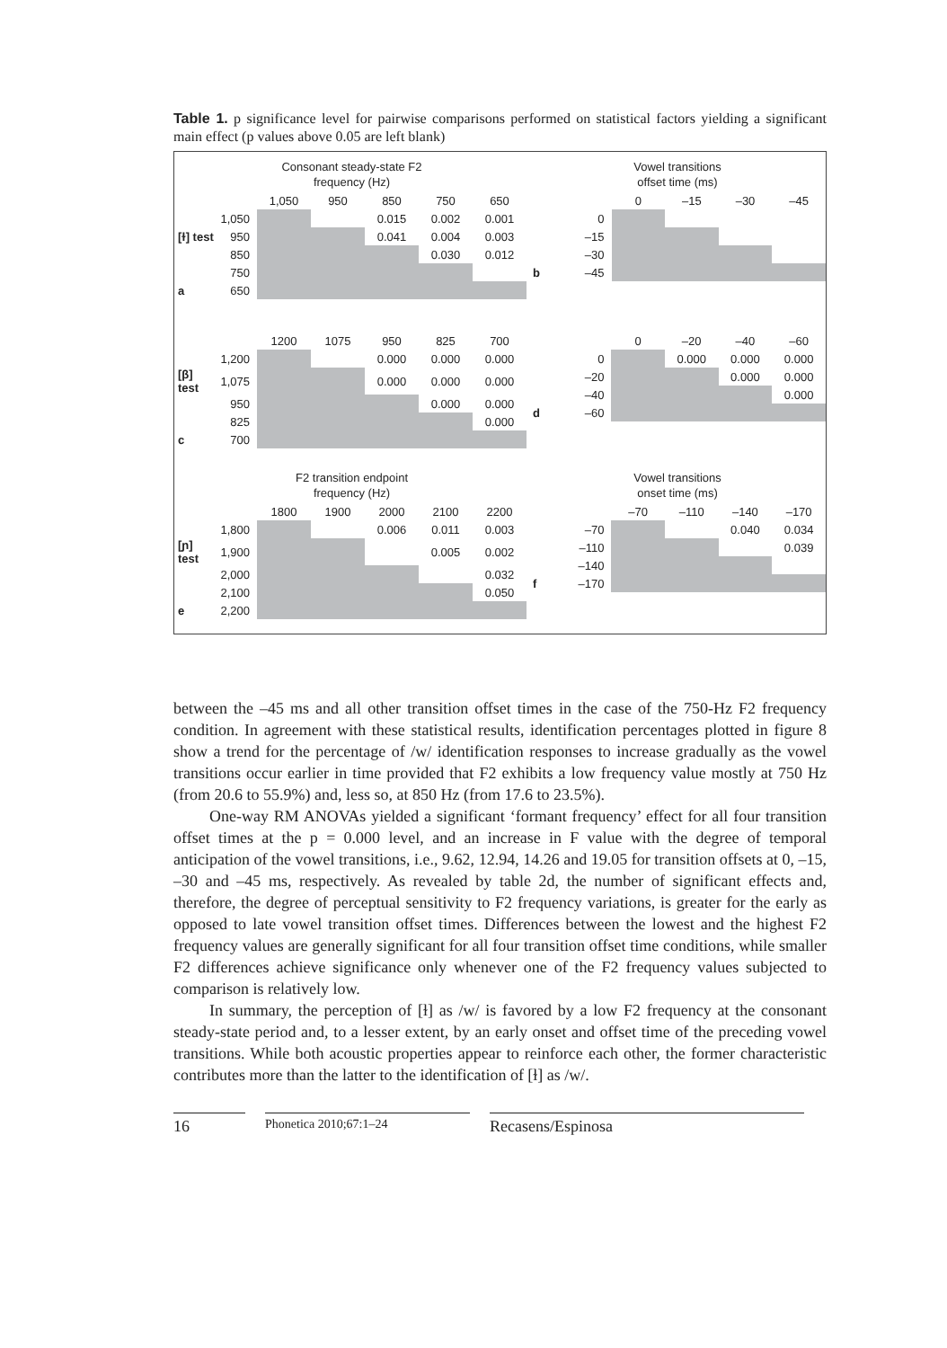Table 1. p significance level for pairwise comparisons performed on statistical factors yielding a significant main effect (p values above 0.05 are left blank)
Consonant steady-state F2
frequency (Hz)
| | | 1,050 | 950 | 850 | 750 | 650 |
| | 1,050 | | | 0.015 | 0.002 | 0.001 |
| [ɫ] test | 950 | | | 0.041 | 0.004 | 0.003 |
| | 850 | | | | 0.030 | 0.012 |
| | 750 | | | | | |
| a | 650 | | | | | |
Vowel transitions
offset time (ms)
| | | 0 | –15 | –30 | –45 |
| | 0 | | | | |
| | –15 | | | | |
| | –30 | | | | |
| b | –45 | | | | |
| | | 1200 | 1075 | 950 | 825 | 700 |
| | 1,200 | | | 0.000 | 0.000 | 0.000 |
| [β] test | 1,075 | | | 0.000 | 0.000 | 0.000 |
| | 950 | | | | 0.000 | 0.000 |
| | 825 | | | | | 0.000 |
| c | 700 | | | | | |
| | | 0 | –20 | –40 | –60 |
| | 0 | | 0.000 | 0.000 | 0.000 |
| | –20 | | | 0.000 | 0.000 |
| | –40 | | | | 0.000 |
| d | –60 | | | | |
F2 transition endpoint
frequency (Hz)
| | | 1800 | 1900 | 2000 | 2100 | 2200 |
| | 1,800 | | | 0.006 | 0.011 | 0.003 |
| [ɲ] test | 1,900 | | | | 0.005 | 0.002 |
| | 2,000 | | | | | 0.032 |
| | 2,100 | | | | | 0.050 |
| e | 2,200 | | | | | |
Vowel transitions
onset time (ms)
| | | –70 | –110 | –140 | –170 |
| | –70 | | | 0.040 | 0.034 |
| | –110 | | | | 0.039 |
| | –140 | | | | |
| f | –170 | | | | |
between the –45 ms and all other transition offset times in the case of the 750-Hz F2 frequency condition. In agreement with these statistical results, identification percentages plotted in figure 8 show a trend for the percentage of /w/ identification responses to increase gradually as the vowel transitions occur earlier in time provided that F2 exhibits a low frequency value mostly at 750 Hz (from 20.6 to 55.9%) and, less so, at 850 Hz (from 17.6 to 23.5%).
One-way RM ANOVAs yielded a significant ‘formant frequency’ effect for all four transition offset times at the p = 0.000 level, and an increase in F value with the degree of temporal anticipation of the vowel transitions, i.e., 9.62, 12.94, 14.26 and 19.05 for transition offsets at 0, –15, –30 and –45 ms, respectively. As revealed by table 2d, the number of significant effects and, therefore, the degree of perceptual sensitivity to F2 frequency variations, is greater for the early as opposed to late vowel transition offset times. Differences between the lowest and the highest F2 frequency values are generally significant for all four transition offset time conditions, while smaller F2 differences achieve significance only whenever one of the F2 frequency values subjected to comparison is relatively low.
In summary, the perception of [ɫ] as /w/ is favored by a low F2 frequency at the consonant steady-state period and, to a lesser extent, by an early onset and offset time of the preceding vowel transitions. While both acoustic properties appear to reinforce each other, the former characteristic contributes more than the latter to the identification of [ɫ] as /w/.
16
Phonetica 2010;67:1–24
Recasens/Espinosa